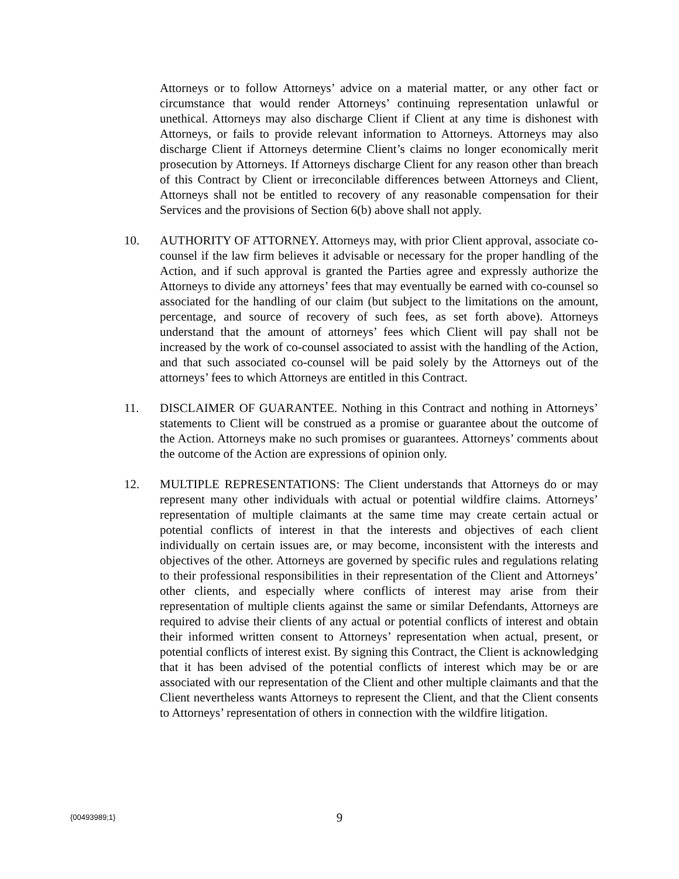Attorneys or to follow Attorneys’ advice on a material matter, or any other fact or circumstance that would render Attorneys’ continuing representation unlawful or unethical. Attorneys may also discharge Client if Client at any time is dishonest with Attorneys, or fails to provide relevant information to Attorneys. Attorneys may also discharge Client if Attorneys determine Client’s claims no longer economically merit prosecution by Attorneys. If Attorneys discharge Client for any reason other than breach of this Contract by Client or irreconcilable differences between Attorneys and Client, Attorneys shall not be entitled to recovery of any reasonable compensation for their Services and the provisions of Section 6(b) above shall not apply.
10. AUTHORITY OF ATTORNEY. Attorneys may, with prior Client approval, associate co-counsel if the law firm believes it advisable or necessary for the proper handling of the Action, and if such approval is granted the Parties agree and expressly authorize the Attorneys to divide any attorneys’ fees that may eventually be earned with co-counsel so associated for the handling of our claim (but subject to the limitations on the amount, percentage, and source of recovery of such fees, as set forth above). Attorneys understand that the amount of attorneys’ fees which Client will pay shall not be increased by the work of co-counsel associated to assist with the handling of the Action, and that such associated co-counsel will be paid solely by the Attorneys out of the attorneys’ fees to which Attorneys are entitled in this Contract.
11. DISCLAIMER OF GUARANTEE. Nothing in this Contract and nothing in Attorneys’ statements to Client will be construed as a promise or guarantee about the outcome of the Action. Attorneys make no such promises or guarantees. Attorneys’ comments about the outcome of the Action are expressions of opinion only.
12. MULTIPLE REPRESENTATIONS: The Client understands that Attorneys do or may represent many other individuals with actual or potential wildfire claims. Attorneys’ representation of multiple claimants at the same time may create certain actual or potential conflicts of interest in that the interests and objectives of each client individually on certain issues are, or may become, inconsistent with the interests and objectives of the other. Attorneys are governed by specific rules and regulations relating to their professional responsibilities in their representation of the Client and Attorneys’ other clients, and especially where conflicts of interest may arise from their representation of multiple clients against the same or similar Defendants, Attorneys are required to advise their clients of any actual or potential conflicts of interest and obtain their informed written consent to Attorneys’ representation when actual, present, or potential conflicts of interest exist. By signing this Contract, the Client is acknowledging that it has been advised of the potential conflicts of interest which may be or are associated with our representation of the Client and other multiple claimants and that the Client nevertheless wants Attorneys to represent the Client, and that the Client consents to Attorneys’ representation of others in connection with the wildfire litigation.
{00493989;1}
9